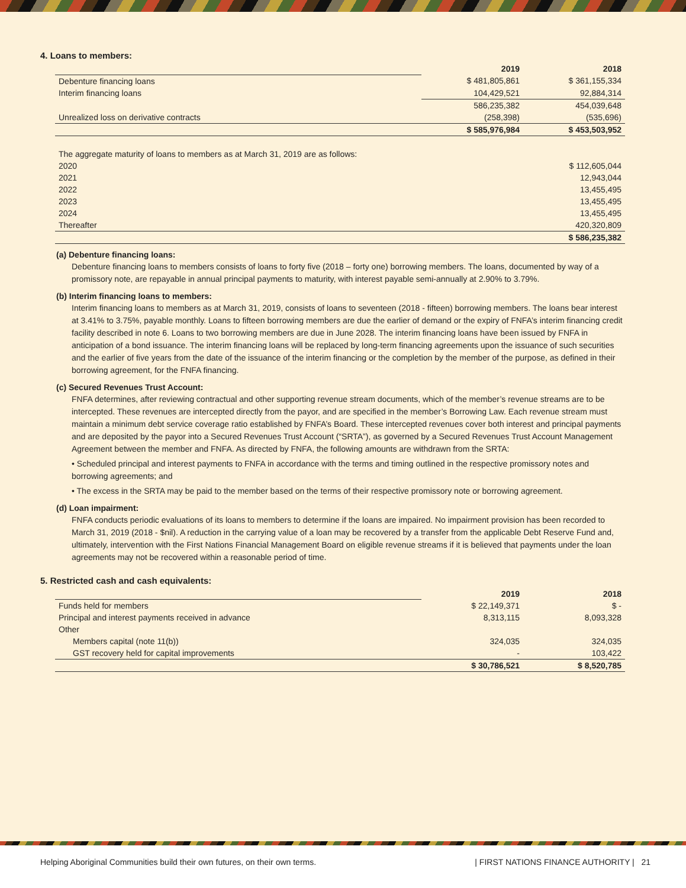4. Loans to members:
| | 2019 | 2018 |
| Debenture financing loans | $ 481,805,861 | $ 361,155,334 |
| Interim financing loans | 104,429,521 | 92,884,314 |
| | 586,235,382 | 454,039,648 |
| Unrealized loss on derivative contracts | (258,398) | (535,696) |
| | $ 585,976,984 | $ 453,503,952 |
| The aggregate maturity of loans to members as at March 31, 2019 are as follows: | |
| 2020 | $ 112,605,044 |
| 2021 | 12,943,044 |
| 2022 | 13,455,495 |
| 2023 | 13,455,495 |
| 2024 | 13,455,495 |
| Thereafter | 420,320,809 |
| | $ 586,235,382 |
(a) Debenture financing loans:
Debenture financing loans to members consists of loans to forty five (2018 – forty one) borrowing members. The loans, documented by way of a promissory note, are repayable in annual principal payments to maturity, with interest payable semi-annually at 2.90% to 3.79%.
(b) Interim financing loans to members:
Interim financing loans to members as at March 31, 2019, consists of loans to seventeen (2018 - fifteen) borrowing members. The loans bear interest at 3.41% to 3.75%, payable monthly. Loans to fifteen borrowing members are due the earlier of demand or the expiry of FNFA’s interim financing credit facility described in note 6. Loans to two borrowing members are due in June 2028. The interim financing loans have been issued by FNFA in anticipation of a bond issuance. The interim financing loans will be replaced by long-term financing agreements upon the issuance of such securities and the earlier of five years from the date of the issuance of the interim financing or the completion by the member of the purpose, as defined in their borrowing agreement, for the FNFA financing.
(c) Secured Revenues Trust Account:
FNFA determines, after reviewing contractual and other supporting revenue stream documents, which of the member’s revenue streams are to be intercepted. These revenues are intercepted directly from the payor, and are specified in the member’s Borrowing Law. Each revenue stream must maintain a minimum debt service coverage ratio established by FNFA’s Board. These intercepted revenues cover both interest and principal payments and are deposited by the payor into a Secured Revenues Trust Account (“SRTA”), as governed by a Secured Revenues Trust Account Management Agreement between the member and FNFA. As directed by FNFA, the following amounts are withdrawn from the SRTA:
• Scheduled principal and interest payments to FNFA in accordance with the terms and timing outlined in the respective promissory notes and borrowing agreements; and
• The excess in the SRTA may be paid to the member based on the terms of their respective promissory note or borrowing agreement.
(d) Loan impairment:
FNFA conducts periodic evaluations of its loans to members to determine if the loans are impaired. No impairment provision has been recorded to March 31, 2019 (2018 - $nil). A reduction in the carrying value of a loan may be recovered by a transfer from the applicable Debt Reserve Fund and, ultimately, intervention with the First Nations Financial Management Board on eligible revenue streams if it is believed that payments under the loan agreements may not be recovered within a reasonable period of time.
5. Restricted cash and cash equivalents:
| | 2019 | 2018 |
| Funds held for members | $ 22,149,371 | $ - |
| Principal and interest payments received in advance | 8,313,115 | 8,093,328 |
| Other | | |
| Members capital (note 11(b)) | 324,035 | 324,035 |
| GST recovery held for capital improvements | - | 103,422 |
| | $ 30,786,521 | $ 8,520,785 |
Helping Aboriginal Communities build their own futures, on their own terms. | FIRST NATIONS FINANCE AUTHORITY | 21